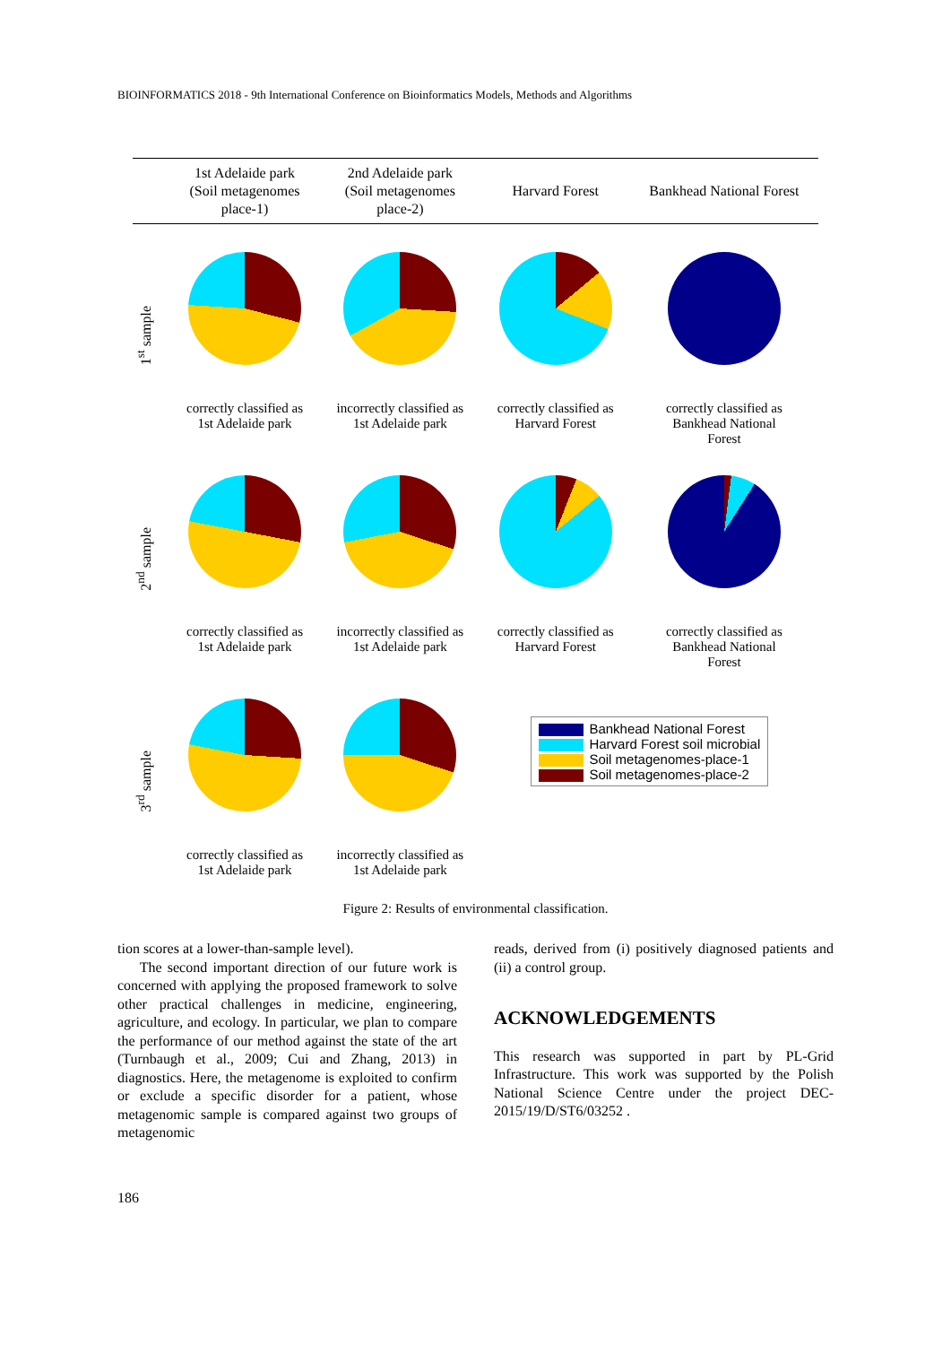BIOINFORMATICS 2018 - 9th International Conference on Bioinformatics Models, Methods and Algorithms
| | 1st Adelaide park (Soil metagenomes place-1) | 2nd Adelaide park (Soil metagenomes place-2) | Harvard Forest | Bankhead National Forest |
| --- | --- | --- | --- | --- |
| 1<sup>st</sup> sample | correctly classified as 1st Adelaide park | incorrectly classified as 1st Adelaide park | correctly classified as Harvard Forest | correctly classified as Bankhead National Forest |
| 2<sup>nd</sup> sample | correctly classified as 1st Adelaide park | incorrectly classified as 1st Adelaide park | correctly classified as Harvard Forest | correctly classified as Bankhead National Forest |
| 3<sup>rd</sup> sample | correctly classified as 1st Adelaide park | incorrectly classified as 1st Adelaide park | Bankhead National Forest Harvard Forest soil microbial Soil metagenomes-place-1 Soil metagenomes-place-2 | |
Figure 2: Results of environmental classification.
tion scores at a lower-than-sample level).
The second important direction of our future work is concerned with applying the proposed framework to solve other practical challenges in medicine, engineering, agriculture, and ecology. In particular, we plan to compare the performance of our method against the state of the art (Turnbaugh et al., 2009; Cui and Zhang, 2013) in diagnostics. Here, the metagenome is exploited to confirm or exclude a specific disorder for a patient, whose metagenomic sample is compared against two groups of metagenomic
reads, derived from (i) positively diagnosed patients and (ii) a control group.
ACKNOWLEDGEMENTS
This research was supported in part by PL-Grid Infrastructure. This work was supported by the Polish National Science Centre under the project DEC-2015/19/D/ST6/03252 .
186